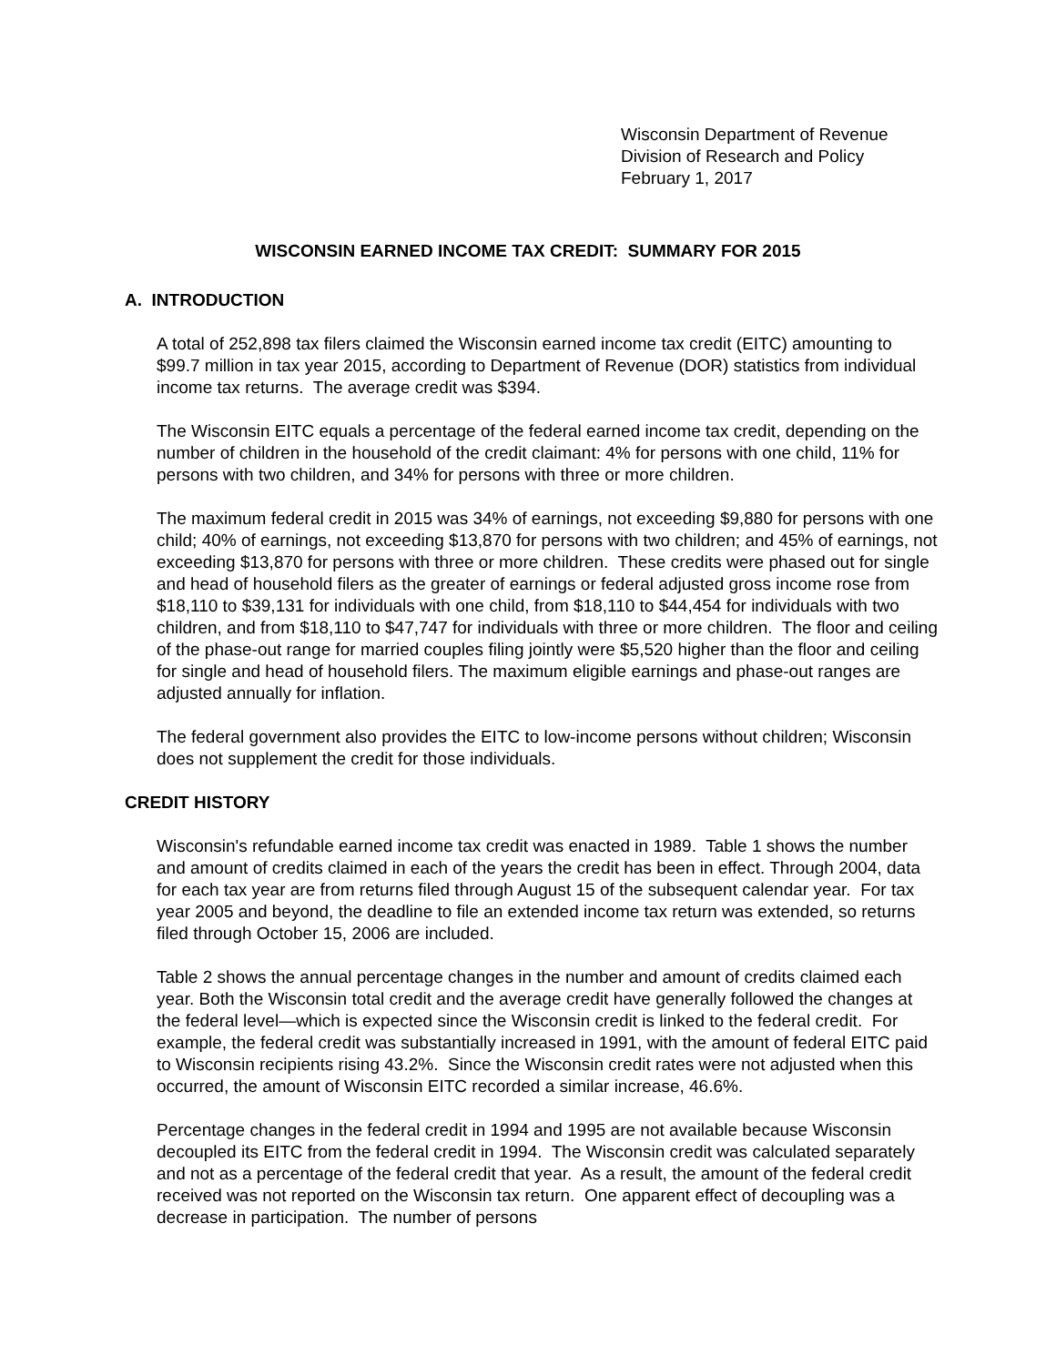Wisconsin Department of Revenue
Division of Research and Policy
February 1, 2017
WISCONSIN EARNED INCOME TAX CREDIT: SUMMARY FOR 2015
A. INTRODUCTION
A total of 252,898 tax filers claimed the Wisconsin earned income tax credit (EITC) amounting to $99.7 million in tax year 2015, according to Department of Revenue (DOR) statistics from individual income tax returns. The average credit was $394.
The Wisconsin EITC equals a percentage of the federal earned income tax credit, depending on the number of children in the household of the credit claimant: 4% for persons with one child, 11% for persons with two children, and 34% for persons with three or more children.
The maximum federal credit in 2015 was 34% of earnings, not exceeding $9,880 for persons with one child; 40% of earnings, not exceeding $13,870 for persons with two children; and 45% of earnings, not exceeding $13,870 for persons with three or more children. These credits were phased out for single and head of household filers as the greater of earnings or federal adjusted gross income rose from $18,110 to $39,131 for individuals with one child, from $18,110 to $44,454 for individuals with two children, and from $18,110 to $47,747 for individuals with three or more children. The floor and ceiling of the phase-out range for married couples filing jointly were $5,520 higher than the floor and ceiling for single and head of household filers. The maximum eligible earnings and phase-out ranges are adjusted annually for inflation.
The federal government also provides the EITC to low-income persons without children; Wisconsin does not supplement the credit for those individuals.
CREDIT HISTORY
Wisconsin's refundable earned income tax credit was enacted in 1989. Table 1 shows the number and amount of credits claimed in each of the years the credit has been in effect. Through 2004, data for each tax year are from returns filed through August 15 of the subsequent calendar year. For tax year 2005 and beyond, the deadline to file an extended income tax return was extended, so returns filed through October 15, 2006 are included.
Table 2 shows the annual percentage changes in the number and amount of credits claimed each year. Both the Wisconsin total credit and the average credit have generally followed the changes at the federal level—which is expected since the Wisconsin credit is linked to the federal credit. For example, the federal credit was substantially increased in 1991, with the amount of federal EITC paid to Wisconsin recipients rising 43.2%. Since the Wisconsin credit rates were not adjusted when this occurred, the amount of Wisconsin EITC recorded a similar increase, 46.6%.
Percentage changes in the federal credit in 1994 and 1995 are not available because Wisconsin decoupled its EITC from the federal credit in 1994. The Wisconsin credit was calculated separately and not as a percentage of the federal credit that year. As a result, the amount of the federal credit received was not reported on the Wisconsin tax return. One apparent effect of decoupling was a decrease in participation. The number of persons